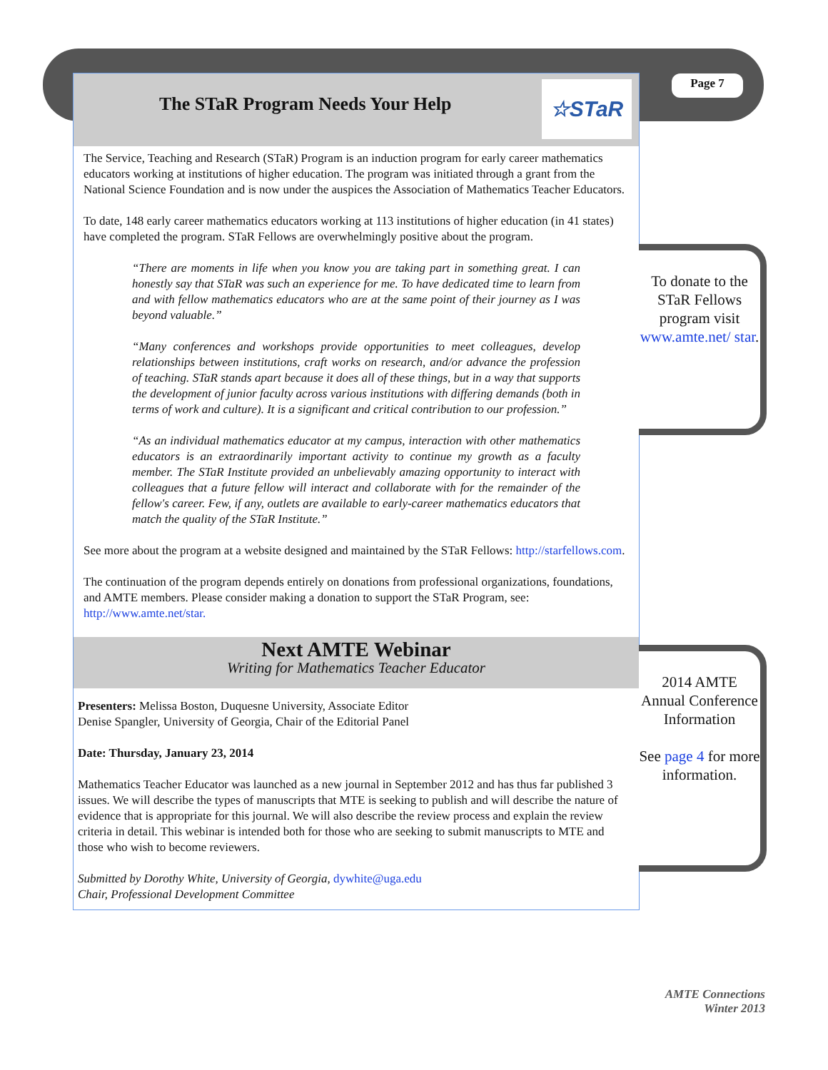Page 7
The STaR Program Needs Your Help
☆STaR
The Service, Teaching and Research (STaR) Program is an induction program for early career mathematics educators working at institutions of higher education. The program was initiated through a grant from the National Science Foundation and is now under the auspices the Association of Mathematics Teacher Educators.
To date, 148 early career mathematics educators working at 113 institutions of higher education (in 41 states) have completed the program. STaR Fellows are overwhelmingly positive about the program.
“There are moments in life when you know you are taking part in something great. I can honestly say that STaR was such an experience for me. To have dedicated time to learn from and with fellow mathematics educators who are at the same point of their journey as I was beyond valuable.”
“Many conferences and workshops provide opportunities to meet colleagues, develop relationships between institutions, craft works on research, and/or advance the profession of teaching. STaR stands apart because it does all of these things, but in a way that supports the development of junior faculty across various institutions with differing demands (both in terms of work and culture). It is a significant and critical contribution to our profession.”
“As an individual mathematics educator at my campus, interaction with other mathematics educators is an extraordinarily important activity to continue my growth as a faculty member. The STaR Institute provided an unbelievably amazing opportunity to interact with colleagues that a future fellow will interact and collaborate with for the remainder of the fellow's career. Few, if any, outlets are available to early-career mathematics educators that match the quality of the STaR Institute.”
See more about the program at a website designed and maintained by the STaR Fellows: http://starfellows.com.
The continuation of the program depends entirely on donations from professional organizations, foundations, and AMTE members. Please consider making a donation to support the STaR Program, see: http://www.amte.net/star.
Next AMTE Webinar
Writing for Mathematics Teacher Educator
Presenters: Melissa Boston, Duquesne University, Associate Editor
Denise Spangler, University of Georgia, Chair of the Editorial Panel
Date: Thursday, January 23, 2014
Mathematics Teacher Educator was launched as a new journal in September 2012 and has thus far published 3 issues. We will describe the types of manuscripts that MTE is seeking to publish and will describe the nature of evidence that is appropriate for this journal. We will also describe the review process and explain the review criteria in detail. This webinar is intended both for those who are seeking to submit manuscripts to MTE and those who wish to become reviewers.
Submitted by Dorothy White, University of Georgia, dywhite@uga.edu
Chair, Professional Development Committee
To donate to the STaR Fellows program visit www.amte.net/ star.
2014 AMTE Annual Conference Information
See page 4 for more information.
AMTE Connections
Winter 2013